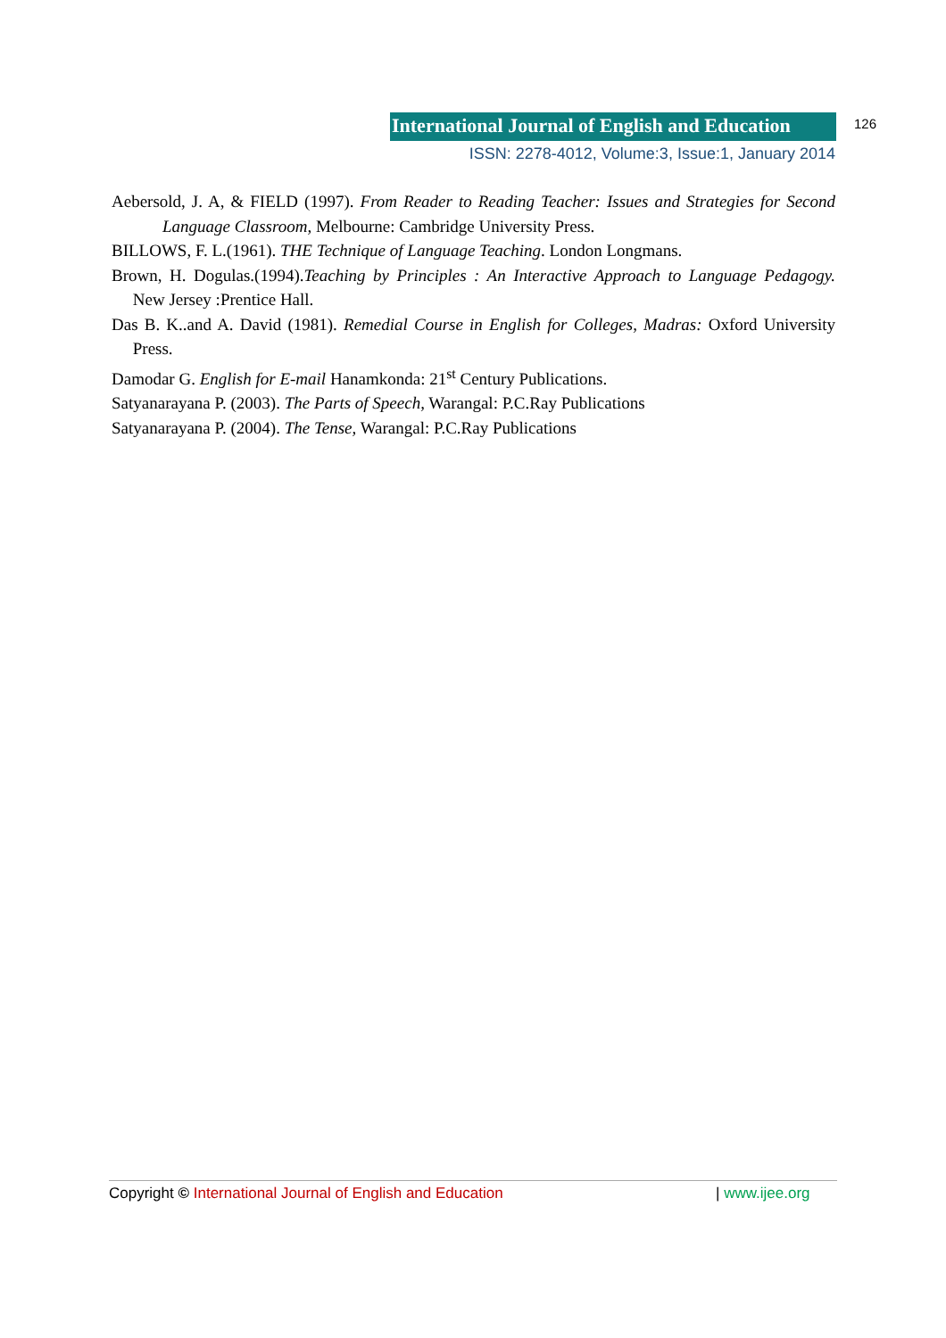International Journal of English and Education
126
ISSN: 2278-4012, Volume:3, Issue:1, January 2014
Aebersold, J. A, & FIELD (1997). From Reader to Reading Teacher: Issues and Strategies for Second Language Classroom, Melbourne: Cambridge University Press.
BILLOWS, F. L.(1961). THE Technique of Language Teaching. London Longmans.
Brown, H. Dogulas.(1994).Teaching by Principles : An Interactive Approach to Language Pedagogy. New Jersey :Prentice Hall.
Das B. K..and A. David (1981). Remedial Course in English for Colleges, Madras: Oxford University Press.
Damodar G. English for E-mail Hanamkonda: 21<sup>st</sup> Century Publications.
Satyanarayana P. (2003). The Parts of Speech, Warangal: P.C.Ray Publications
Satyanarayana P. (2004). The Tense, Warangal: P.C.Ray Publications
Copyright © International Journal of English and Education | www.ijee.org